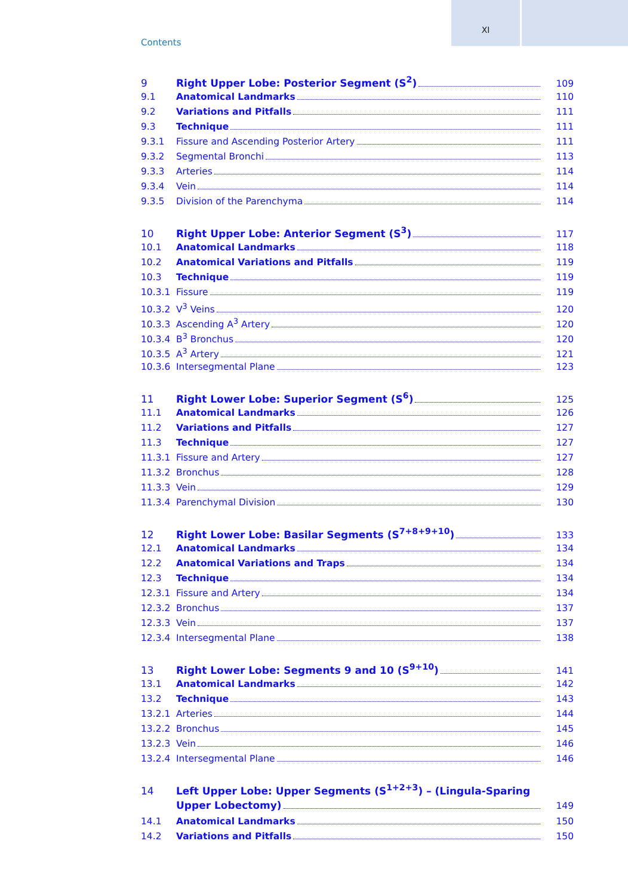XI
Contents
9 Right Upper Lobe: Posterior Segment (S<sup>2</sup>) 109
9.1 Anatomical Landmarks 110
9.2 Variations and Pitfalls 111
9.3 Technique 111
9.3.1 Fissure and Ascending Posterior Artery 111
9.3.2 Segmental Bronchi 113
9.3.3 Arteries 114
9.3.4 Vein 114
9.3.5 Division of the Parenchyma 114
10 Right Upper Lobe: Anterior Segment (S<sup>3</sup>) 117
10.1 Anatomical Landmarks 118
10.2 Anatomical Variations and Pitfalls 119
10.3 Technique 119
10.3.1 Fissure 119
10.3.2 V<sup>3</sup> Veins 120
10.3.3 Ascending A<sup>3</sup> Artery 120
10.3.4 B<sup>3</sup> Bronchus 120
10.3.5 A<sup>3</sup> Artery 121
10.3.6 Intersegmental Plane 123
11 Right Lower Lobe: Superior Segment (S<sup>6</sup>) 125
11.1 Anatomical Landmarks 126
11.2 Variations and Pitfalls 127
11.3 Technique 127
11.3.1 Fissure and Artery 127
11.3.2 Bronchus 128
11.3.3 Vein 129
11.3.4 Parenchymal Division 130
12 Right Lower Lobe: Basilar Segments (S<sup>7+8+9+10</sup>) 133
12.1 Anatomical Landmarks 134
12.2 Anatomical Variations and Traps 134
12.3 Technique 134
12.3.1 Fissure and Artery 134
12.3.2 Bronchus 137
12.3.3 Vein 137
12.3.4 Intersegmental Plane 138
13 Right Lower Lobe: Segments 9 and 10 (S<sup>9+10</sup>) 141
13.1 Anatomical Landmarks 142
13.2 Technique 143
13.2.1 Arteries 144
13.2.2 Bronchus 145
13.2.3 Vein 146
13.2.4 Intersegmental Plane 146
14 Left Upper Lobe: Upper Segments (S<sup>1+2+3</sup>) – (Lingula-Sparing
Upper Lobectomy) 149
14.1 Anatomical Landmarks 150
14.2 Variations and Pitfalls 150